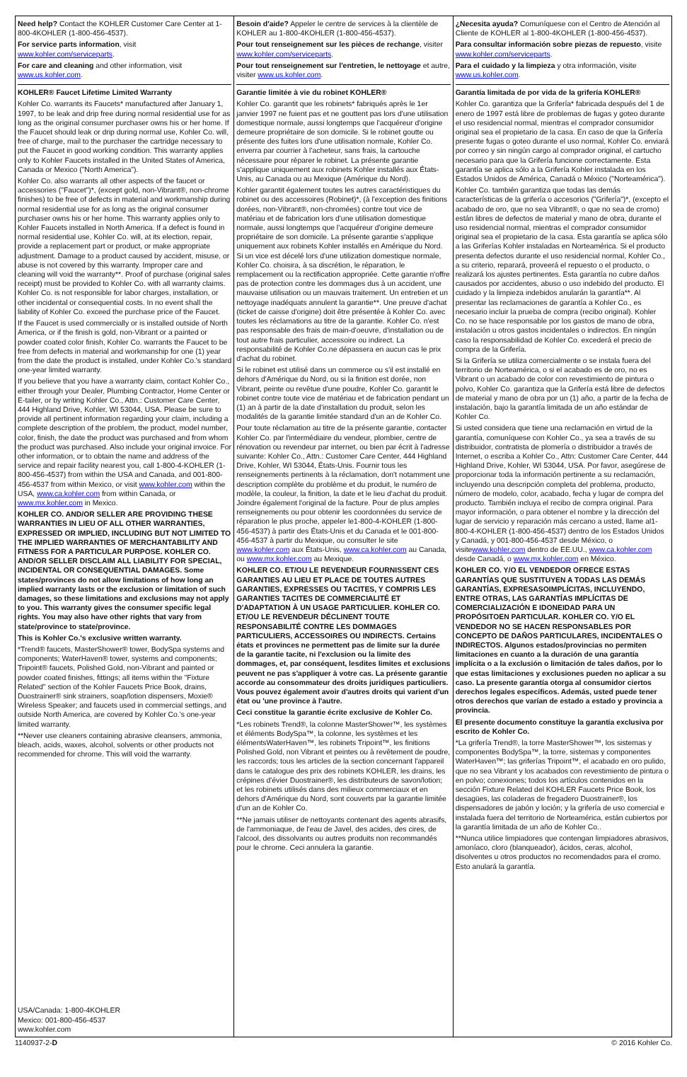Need help? Contact the KOHLER Customer Care Center at 1-800-4KOHLER (1-800-456-4537).
For service parts information, visit www.kohler.com/serviceparts.
For care and cleaning and other information, visit www.us.kohler.com.
KOHLER® Faucet Lifetime Limited Warranty
Kohler Co. warrants its Faucets* manufactured after January 1, 1997, to be leak and drip free during normal residential use for as long as the original consumer purchaser owns his or her home. If the Faucet should leak or drip during normal use, Kohler Co. will, free of charge, mail to the purchaser the cartridge necessary to put the Faucet in good working condition. This warranty applies only to Kohler Faucets installed in the United States of America, Canada or Mexico ("North America").
Kohler Co. also warrants all other aspects of the faucet or accessories ("Faucet")*, (except gold, non-Vibrant®, non-chrome finishes) to be free of defects in material and workmanship during normal residential use for as long as the original consumer purchaser owns his or her home. This warranty applies only to Kohler Faucets installed in North America. If a defect is found in normal residential use, Kohler Co. will, at its election, repair, provide a replacement part or product, or make appropriate adjustment. Damage to a product caused by accident, misuse, or abuse is not covered by this warranty. Improper care and cleaning will void the warranty**. Proof of purchase (original sales receipt) must be provided to Kohler Co. with all warranty claims. Kohler Co. is not responsible for labor charges, installation, or other incidental or consequential costs. In no event shall the liability of Kohler Co. exceed the purchase price of the Faucet.
If the Faucet is used commercially or is installed outside of North America, or if the finish is gold, non-Vibrant or a painted or powder coated color finish, Kohler Co. warrants the Faucet to be free from defects in material and workmanship for one (1) year from the date the product is installed, under Kohler Co.'s standard one-year limited warranty.
If you believe that you have a warranty claim, contact Kohler Co., either through your Dealer, Plumbing Contractor, Home Center or E-tailer, or by writing Kohler Co., Attn.: Customer Care Center, 444 Highland Drive, Kohler, WI 53044, USA. Please be sure to provide all pertinent information regarding your claim, including a complete description of the problem, the product, model number, color, finish, the date the product was purchased and from whom the product was purchased. Also include your original invoice. For other information, or to obtain the name and address of the service and repair facility nearest you, call 1-800-4-KOHLER (1-800-456-4537) from within the USA and Canada, and 001-800-456-4537 from within Mexico, or visit www.kohler.com within the USA, www.ca.kohler.com from within Canada, or www.mx.kohler.com in Mexico.
KOHLER CO. AND/OR SELLER ARE PROVIDING THESE WARRANTIES IN LIEU OF ALL OTHER WARRANTIES, EXPRESSED OR IMPLIED, INCLUDING BUT NOT LIMITED TO THE IMPLIED WARRANTIES OF MERCHANTABILITY AND FITNESS FOR A PARTICULAR PURPOSE. KOHLER CO. AND/OR SELLER DISCLAIM ALL LIABILITY FOR SPECIAL, INCIDENTAL OR CONSEQUENTIAL DAMAGES. Some states/provinces do not allow limitations of how long an implied warranty lasts or the exclusion or limitation of such damages, so these limitations and exclusions may not apply to you. This warranty gives the consumer specific legal rights. You may also have other rights that vary from state/province to state/province.
This is Kohler Co.'s exclusive written warranty.
*Trend® faucets, MasterShower® tower, BodySpa systems and components; WaterHaven® tower, systems and components; Tripoint® faucets, Polished Gold, non-Vibrant and painted or powder coated finishes, fittings; all items within the "Fixture Related" section of the Kohler Faucets Price Book, drains, Duostrainer® sink strainers, soap/lotion dispensers, Moxie® Wireless Speaker; and faucets used in commercial settings, and outside North America, are covered by Kohler Co.'s one-year limited warranty.
**Never use cleaners containing abrasive cleansers, ammonia, bleach, acids, waxes, alcohol, solvents or other products not recommended for chrome. This will void the warranty.
USA/Canada: 1-800-4KOHLER
Mexico: 001-800-456-4537
www.kohler.com
Besoin d'aide? Appeler le centre de services à la clientèle de KOHLER au 1-800-4KOHLER (1-800-456-4537).
Pour tout renseignement sur les pièces de rechange, visiter www.kohler.com/serviceparts.
Pour tout renseignement sur l'entretien, le nettoyage et autre, visiter www.us.kohler.com.
Garantie limitée à vie du robinet KOHLER®
Kohler Co. garantit que les robinets* fabriqués après le 1er janvier 1997 ne fuient pas et ne gouttent pas lors d'une utilisation domestique normale, aussi longtemps que l'acquéreur d'origine demeure propriétaire de son domicile. Si le robinet goutte ou présente des fuites lors d'une utilisation normale, Kohler Co. enverra par courrier à l'acheteur, sans frais, la cartouche nécessaire pour réparer le robinet. La présente garantie s'applique uniquement aux robinets Kohler installés aux États-Unis, au Canada ou au Mexique (Amérique du Nord).
Kohler garantit également toutes les autres caractéristiques du robinet ou des accessoires (Robinet)*, (à l'exception des finitions dorées, non-Vibrant®, non-chromées) contre tout vice de matériau et de fabrication lors d'une utilisation domestique normale, aussi longtemps que l'acquéreur d'origine demeure propriétaire de son domicile. La présente garantie s'applique uniquement aux robinets Kohler installés en Amérique du Nord. Si un vice est décelé lors d'une utilization domestique normale, Kohler Co. choisira, à sa discrétion, le réparation, le remplacement ou la rectification appropriée. Cette garantie n'offre pas de protection contre les dommages dus à un accident, une mauvaise utilisation ou un mauvais traitement. Un entretien et un nettoyage inadéquats annulent la garantie**. Une preuve d'achat (ticket de caisse d'origine) doit être présentée à Kohler Co. avec toutes les réclamations au titre de la garantie. Kohler Co. n'est pas responsable des frais de main-d'oeuvre, d'installation ou de tout autre frais particulier, accessoire ou indirect. La responsabilité de Kohler Co.ne dépassera en aucun cas le prix d'achat du robinet.
Si le robinet est utilisé dans un commerce ou s'il est installé en dehors d'Amérique du Nord, ou si la finition est dorée, non Vibrant, peinte ou revêtue d'une poudre, Kohler Co. garantit le robinet contre toute vice de matériau et de fabrication pendant un (1) an à partir de la date d'installation du produit, selon les modalités de la garantie limitée standard d'un an de Kohler Co.
Pour toute réclamation au titre de la présente garantie, contacter Kohler Co. par l'intermédiaire du vendeur, plombier, centre de rénovation ou revendeur par internet, ou bien par écrit à l'adresse suivante: Kohler Co., Attn.: Customer Care Center, 444 Highland Drive, Kohler, WI 53044, États-Unis. Fournir tous les renseignements pertinents à la réclamation, don't notamment une description complète du problème et du produit, le numéro de modèle, la couleur, la finition, la date et le lieu d'achat du produit. Joindre également l'original de la facture. Pour de plus amples renseignements ou pour obtenir les coordonnées du service de réparation le plus proche, appeler le1-800-4-KOHLER (1-800-456-4537) à partir des États-Unis et du Canada et le 001-800-456-4537 à partir du Mexique, ou consulter le site www.kohler.com aux États-Unis, www.ca.kohler.com au Canada, ou www.mx.kohler.com au Mexique.
KOHLER CO. ET/OU LE REVENDEUR FOURNISSENT CES GARANTIES AU LIEU ET PLACE DE TOUTES AUTRES GARANTIES, EXPRESSES OU TACITES, Y COMPRIS LES GARANTIES TACITES DE COMMERCIALITÉ ET D'ADAPTATION À UN USAGE PARTICULIER. KOHLER CO. ET/OU LE REVENDEUR DÉCLINENT TOUTE RESPONSABILITÉ CONTRE LES DOMMAGES PARTICULIERS, ACCESSOIRES OU INDIRECTS. Certains états et provinces ne permettent pas de limite sur la durée de la garantie tacite, ni l'exclusion ou la limite des dommages, et, par conséquent, lesdites limites et exclusions peuvent ne pas s'appliquer à votre cas. La présente garantie accorde au consommateur des droits juridiques particuliers. Vous pouvez également avoir d'autres droits qui varient d'un état ou 'une province à l'autre.
Ceci constitue la garantie écrite exclusive de Kohler Co.
*Les robinets Trend®, la colonne MasterShower™, les systèmes et éléments BodySpa™, la colonne, les systèmes et les élémentsWaterHaven™, les robinets Tripoint™, les finitions Polished Gold, non Vibrant et peintes ou à revêtement de poudre, les raccords; tous les articles de la section concernant l'appareil dans le catalogue des prix des robinets KOHLER, les drains, les crépines d'évier Duostrainer®, les distributeurs de savon/lotion; et les robinets utilisés dans des milieux commerciaux et en dehors d'Amérique du Nord, sont couverts par la garantie limitée d'un an de Kohler Co.
**Ne jamais utiliser de nettoyants contenant des agents abrasifs, de l'ammoniaque, de l'eau de Javel, des acides, des cires, de l'alcool, des dissolvants ou autres produits non recommandés pour le chrome. Ceci annulera la garantie.
¿Necesita ayuda? Comuníquese con el Centro de Atención al Cliente de KOHLER al 1-800-4KOHLER (1-800-456-4537).
Para consultar información sobre piezas de repuesto, visite www.kohler.com/serviceparts.
Para el cuidado y la limpieza y otra información, visite www.us.kohler.com.
Garantía limitada de por vida de la grifería KOHLER®
Kohler Co. garantiza que la Grifería* fabricada después del 1 de enero de 1997 está libre de problemas de fugas y goteo durante el uso residencial normal, mientras el comprador consumidor original sea el propietario de la casa. En caso de que la Grifería presente fugas o goteo durante el uso normal, Kohler Co. enviará por correo y sin ningún cargo al comprador original, el cartucho necesario para que la Grifería funcione correctamente. Esta garantía se aplica sólo a la Grifería Kohler instalada en los Estados Unidos de América, Canadá o México ("Norteamérica").
Kohler Co. también garantiza que todas las demás características de la grifería o accesorios ("Grifería")*, (excepto el acabado de oro, que no sea Vibrant®, o que no sea de cromo) están libres de defectos de material y mano de obra, durante el uso residencial normal, mientras el comprador consumidor original sea el propietario de la casa. Esta garantía se aplica sólo a las Griferías Kohler instaladas en Norteamérica. Si el producto presenta defectos durante el uso residencial normal, Kohler Co., a su criterio, reparará, proveerá el repuesto o el producto, o realizará los ajustes pertinentes. Esta garantía no cubre daños causados por accidentes, abuso o uso indebido del producto. El cuidado y la limpieza indebidos anularán la garantía**. Al presentar las reclamaciones de garantía a Kohler Co., es necesario incluir la prueba de compra (recibo original). Kohler Co. no se hace responsable por los gastos de mano de obra, instalación u otros gastos incidentales o indirectos. En ningún caso la responsabilidad de Kohler Co. excederá el precio de compra de la Grifería.
Si la Grifería se utiliza comercialmente o se instala fuera del territorio de Norteamérica, o si el acabado es de oro, no es Vibrant o un acabado de color con revestimiento de pintura o polvo, Kohler Co. garantiza que la Grifería está libre de defectos de material y mano de obra por un (1) año, a partir de la fecha de instalación, bajo la garantía limitada de un año estándar de Kohler Co.
Si usted considera que tiene una reclamación en virtud de la garantía, comuníquese con Kohler Co., ya sea a través de su distribuidor, contratista de plomería o distribuidor a través de Internet, o escriba a Kohler Co., Attn: Customer Care Center, 444 Highland Drive, Kohler, WI 53044, USA. Por favor, asegúrese de proporcionar toda la información pertinente a su reclamación, incluyendo una descripción completa del problema, producto, número de modelo, color, acabado, fecha y lugar de compra del producto. También incluya el recibo de compra original. Para mayor información, o para obtener el nombre y la dirección del lugar de servicio y reparación más cercano a usted, llame al1-800-4-KOHLER (1-800-456-4537) dentro de los Estados Unidos y Canadá, y 001-800-456-4537 desde México, o visitewww.kohler.com dentro de EE.UU., www.ca.kohler.com desde Canadá, o www.mx.kohler.com en México.
KOHLER CO. Y/O EL VENDEDOR OFRECE ESTAS GARANTÍAS QUE SUSTITUYEN A TODAS LAS DEMÁS GARANTÍAS, EXPRESASOIMPLÍCITAS, INCLUYENDO, ENTRE OTRAS, LAS GARANTÍAS IMPLÍCITAS DE COMERCIALIZACIÓN E IDONEIDAD PARA UN PROPÓSITOEN PARTICULAR. KOHLER CO. Y/O EL VENDEDOR NO SE HACEN RESPONSABLES POR CONCEPTO DE DAÑOS PARTICULARES, INCIDENTALES O INDIRECTOS. Algunos estados/provincias no permiten limitaciones en cuanto a la duración de una garantía implícita o a la exclusión o limitación de tales daños, por lo que estas limitaciones y exclusiones pueden no aplicar a su caso. La presente garantía otorga al consumidor ciertos derechos legales específicos. Además, usted puede tener otros derechos que varían de estado a estado y provincia a provincia.
El presente documento constituye la garantía exclusiva por escrito de Kohler Co.
*La grifería Trend®, la torre MasterShower™, los sistemas y componentes BodySpa™, la torre, sistemas y componentes WaterHaven™; las griferías Tripoint™, el acabado en oro pulido, que no sea Vibrant y los acabados con revestimiento de pintura o en polvo; conexiones; todos los artículos contenidos en la sección Fixture Related del KOHLER Faucets Price Book, los desagües, las coladeras de fregadero Duostrainer®, los dispensadores de jabón y loción; y la grifería de uso comercial e instalada fuera del territorio de Norteamérica, están cubiertos por la garantía limitada de un año de Kohler Co..
**Nunca utilice limpiadores que contengan limpiadores abrasivos, amoníaco, cloro (blanqueador), ácidos, ceras, alcohol, disolventes u otros productos no recomendados para el cromo. Esto anulará la garantía.
1140937-2-D © 2016 Kohler Co.